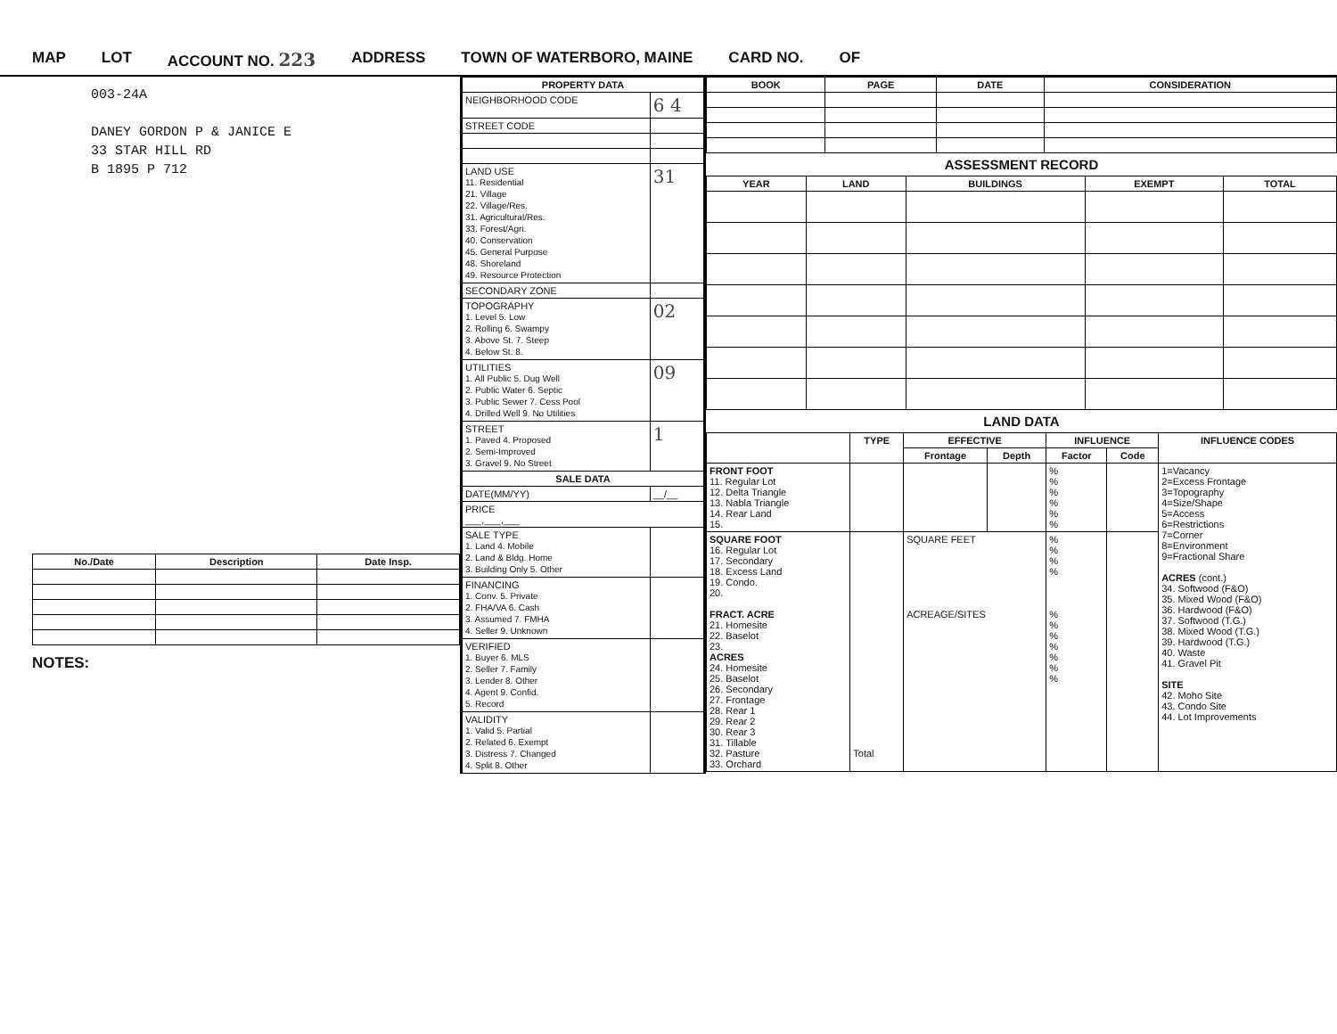MAP LOT ACCOUNT NO. 223 ADDRESS TOWN OF WATERBORO, MAINE CARD NO. OF
003-24A
DANEY GORDON P & JANICE E
33 STAR HILL RD
B 1895 P 712
| No./Date | Description | Date Insp. |
| --- | --- | --- |
NOTES:
| PROPERTY DATA | |
| --- | --- |
| NEIGHBORHOOD CODE | 6 4 |
| STREET CODE | |
| LAND USE 11. Residential 21. Village 22. Village/Res. 31. Agricultural/Res. 33. Forest/Agri. 40. Conservation 45. General Purpose 48. Shoreland 49. Resource Protection | 31 |
| SECONDARY ZONE | |
| TOPOGRAPHY 1. Level 5. Low 2. Rolling 6. Swampy 3. Above St. 7. Steep 4. Below St. 8. | 02 |
| UTILITIES 1. All Public 5. Dug Well 2. Public Water 6. Septic 3. Public Sewer 7. Cess Pool 4. Drilled Well 9. No Utilities | 09 |
| STREET 1. Paved 4. Proposed 2. Semi-Improved 3. Gravel 9. No Street | 1 |
| SALE DATA | |
| DATE(MM/YY) | __/__ |
| PRICE ___,___,___ | |
| SALE TYPE 1. Land 4. Mobile 2. Land & Bldg. Home 3. Building Only 5. Other | |
| FINANCING 1. Conv. 5. Private 2. FHA/VA 6. Cash 3. Assumed 7. FMHA 4. Seller 9. Unknown | |
| VERIFIED 1. Buyer 6. MLS 2. Seller 7. Family 3. Lender 8. Other 4. Agent 9. Confid. 5. Record | |
| VALIDITY 1. Valid 5. Partial 2. Related 6. Exempt 3. Distress 7. Changed 4. Split 8. Other | |
| BOOK | PAGE | DATE | CONSIDERATION |
| --- | --- | --- | --- |
ASSESSMENT RECORD
| YEAR | LAND | BUILDINGS | EXEMPT | TOTAL |
| --- | --- | --- | --- | --- |
LAND DATA
| | TYPE | EFFECTIVE | | INFLUENCE | | INFLUENCE CODES |
| --- | --- | --- | --- | --- | --- | --- |
| | | Frontage | Depth | Factor | Code | |
| FRONT FOOT 11. Regular Lot 12. Delta Triangle 13. Nabla Triangle 14. Rear Land 15. | | | | % % % % % % | | 1=Vacancy 2=Excess Frontage 3=Topography 4=Size/Shape 5=Access 6=Restrictions 7=Corner 8=Environment 9=Fractional Share ACRES (cont.) 34. Softwood (F&O) 35. Mixed Wood (F&O) 36. Hardwood (F&O) 37. Softwood (T.G.) 38. Mixed Wood (T.G.) 39. Hardwood (T.G.) 40. Waste 41. Gravel Pit SITE 42. Moho Site 43. Condo Site 44. Lot Improvements |
| SQUARE FOOT 16. Regular Lot 17. Secondary 18. Excess Land 19. Condo. 20. FRACT. ACRE 21. Homesite 22. Baselot 23. ACRES 24. Homesite 25. Baselot 26. Secondary 27. Frontage 28. Rear 1 29. Rear 2 30. Rear 3 31. Tillable 32. Pasture 33. Orchard | Total | SQUARE FEET ACREAGE/SITES | | % % % % % % % % % % % | | |